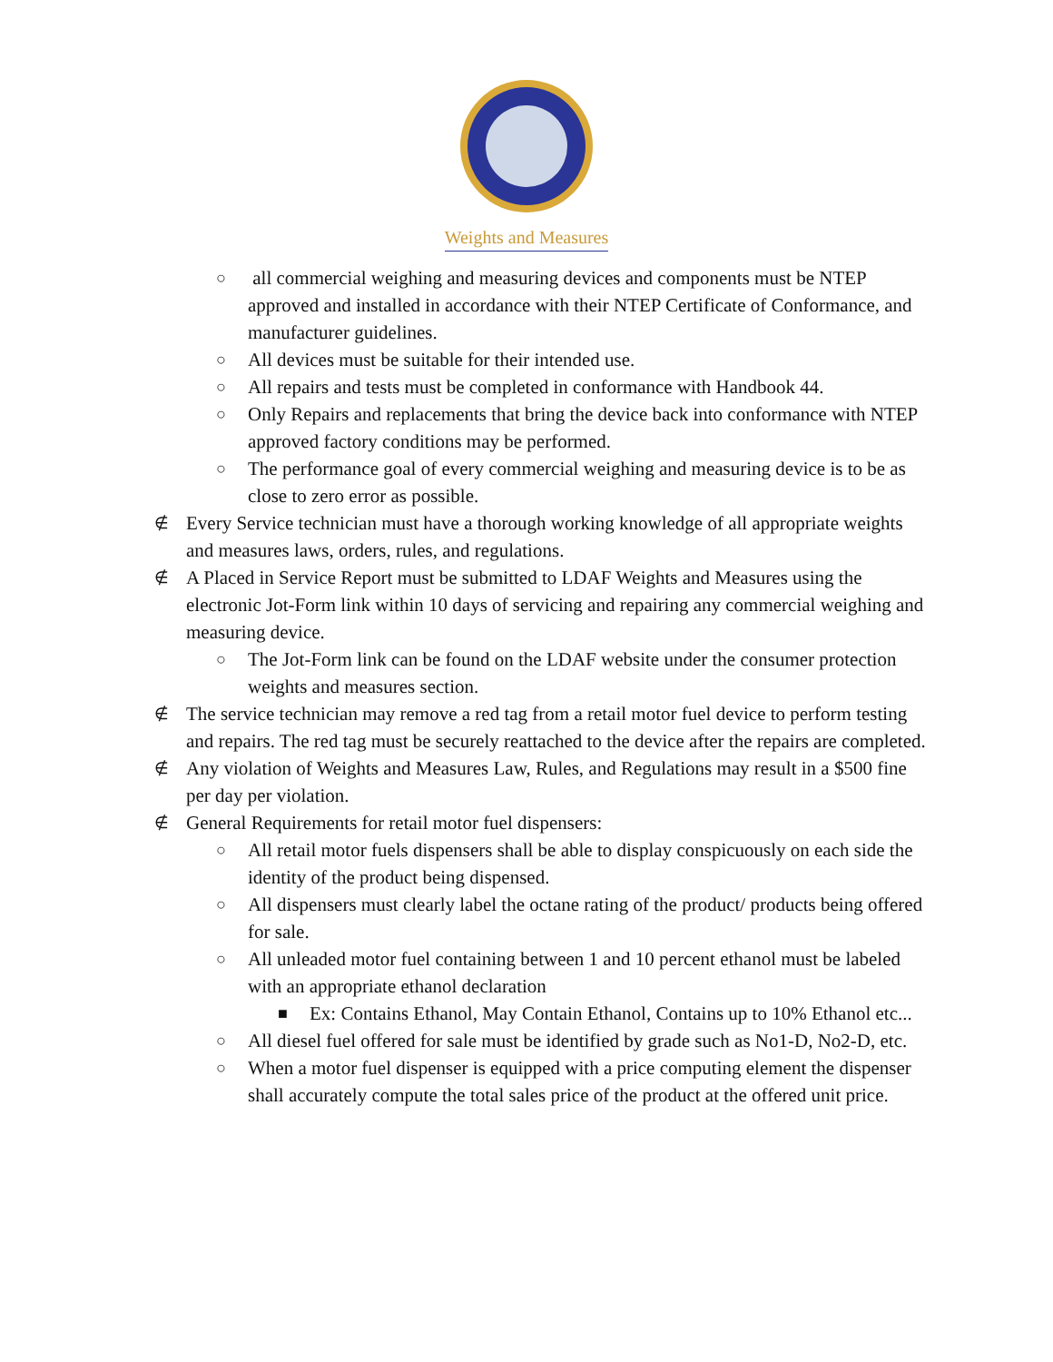Weights and Measures
○
all commercial weighing and measuring devices and components must be NTEP approved and installed in accordance with their NTEP Certificate of Conformance, and manufacturer guidelines.
○
All devices must be suitable for their intended use.
○
All repairs and tests must be completed in conformance with Handbook 44.
○
Only Repairs and replacements that bring the device back into conformance with NTEP approved factory conditions may be performed.
○
The performance goal of every commercial weighing and measuring device is to be as close to zero error as possible.
∉
Every Service technician must have a thorough working knowledge of all appropriate weights and measures laws, orders, rules, and regulations.
∉
A Placed in Service Report must be submitted to LDAF Weights and Measures using the electronic Jot-Form link within 10 days of servicing and repairing any commercial weighing and measuring device.
○
The Jot-Form link can be found on the LDAF website under the consumer protection weights and measures section.
∉
The service technician may remove a red tag from a retail motor fuel device to perform testing and repairs. The red tag must be securely reattached to the device after the repairs are completed.
∉
Any violation of Weights and Measures Law, Rules, and Regulations may result in a $500 fine per day per violation.
∉
General Requirements for retail motor fuel dispensers:
○
All retail motor fuels dispensers shall be able to display conspicuously on each side the identity of the product being dispensed.
○
All dispensers must clearly label the octane rating of the product/ products being offered for sale.
○
All unleaded motor fuel containing between 1 and 10 percent ethanol must be labeled with an appropriate ethanol declaration
■
Ex: Contains Ethanol, May Contain Ethanol, Contains up to 10% Ethanol etc...
○
All diesel fuel offered for sale must be identified by grade such as No1-D, No2-D, etc.
○
When a motor fuel dispenser is equipped with a price computing element the dispenser shall accurately compute the total sales price of the product at the offered unit price.